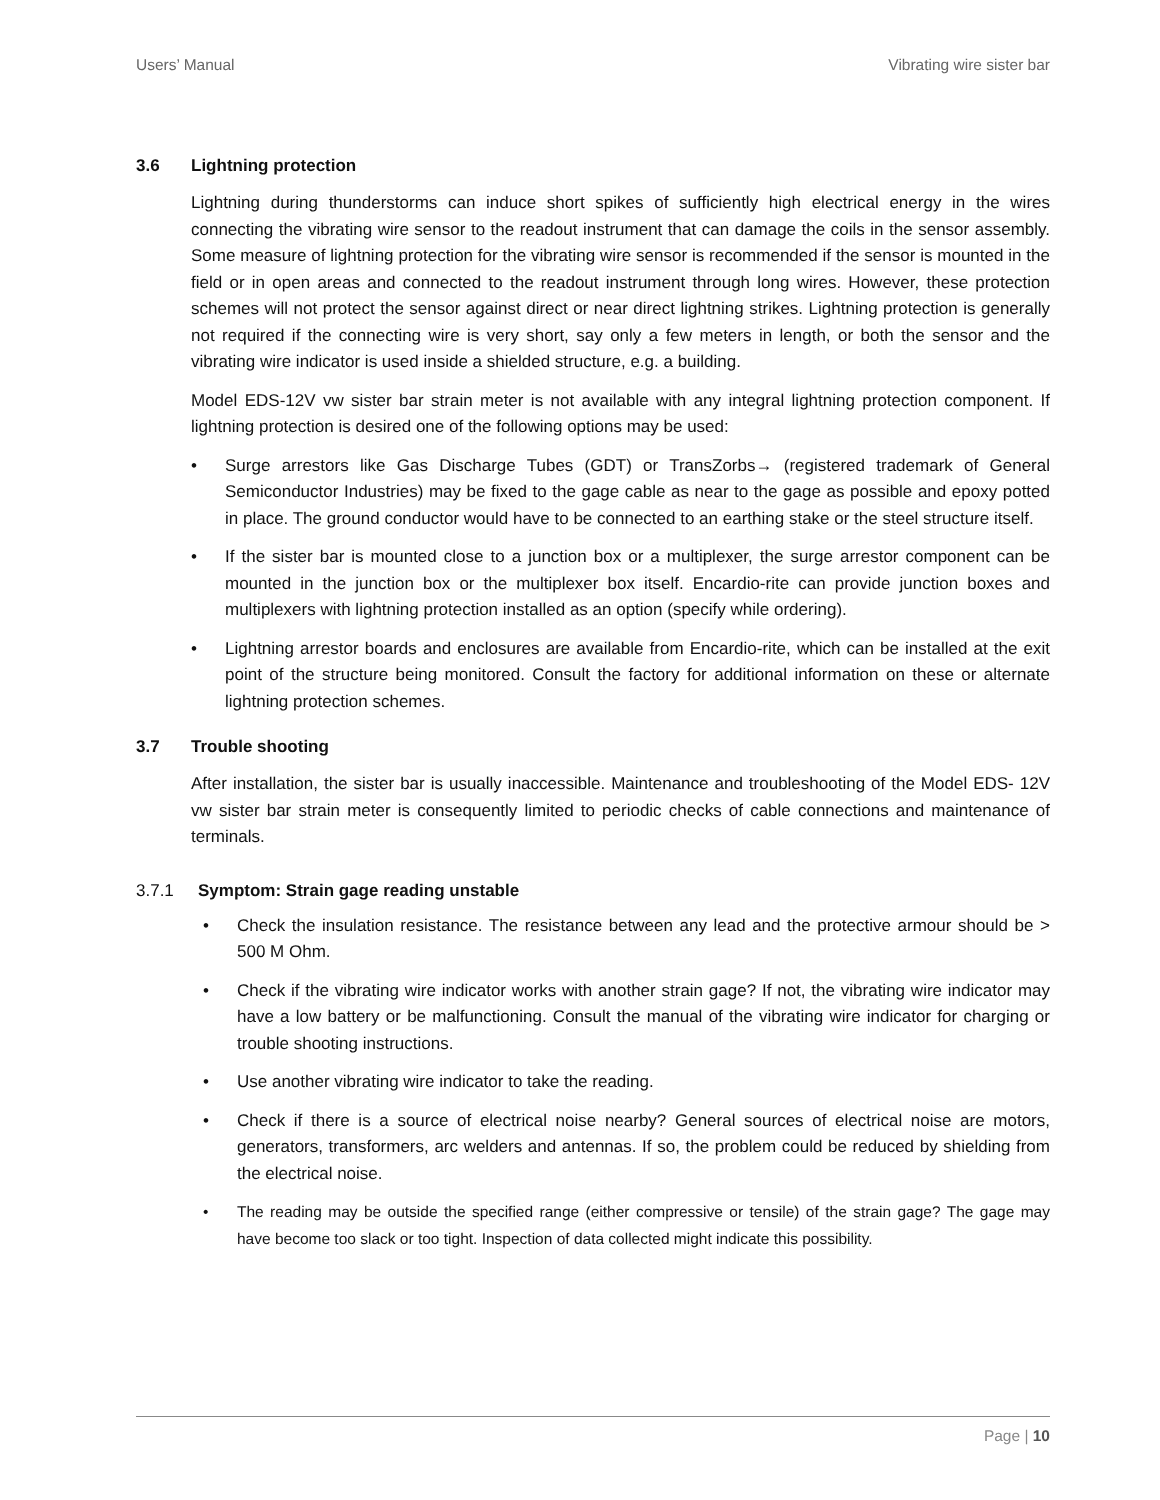Users’ Manual Vibrating wire sister bar
3.6 Lightning protection
Lightning during thunderstorms can induce short spikes of sufficiently high electrical energy in the wires connecting the vibrating wire sensor to the readout instrument that can damage the coils in the sensor assembly. Some measure of lightning protection for the vibrating wire sensor is recommended if the sensor is mounted in the field or in open areas and connected to the readout instrument through long wires. However, these protection schemes will not protect the sensor against direct or near direct lightning strikes. Lightning protection is generally not required if the connecting wire is very short, say only a few meters in length, or both the sensor and the vibrating wire indicator is used inside a shielded structure, e.g. a building.
Model EDS-12V vw sister bar strain meter is not available with any integral lightning protection component. If lightning protection is desired one of the following options may be used:
• Surge arrestors like Gas Discharge Tubes (GDT) or TransZorbs→ (registered trademark of General Semiconductor Industries) may be fixed to the gage cable as near to the gage as possible and epoxy potted in place. The ground conductor would have to be connected to an earthing stake or the steel structure itself.
• If the sister bar is mounted close to a junction box or a multiplexer, the surge arrestor component can be mounted in the junction box or the multiplexer box itself. Encardio-rite can provide junction boxes and multiplexers with lightning protection installed as an option (specify while ordering).
• Lightning arrestor boards and enclosures are available from Encardio-rite, which can be installed at the exit point of the structure being monitored. Consult the factory for additional information on these or alternate lightning protection schemes.
3.7 Trouble shooting
After installation, the sister bar is usually inaccessible. Maintenance and troubleshooting of the Model EDS- 12V vw sister bar strain meter is consequently limited to periodic checks of cable connections and maintenance of terminals.
3.7.1 Symptom: Strain gage reading unstable
• Check the insulation resistance. The resistance between any lead and the protective armour should be > 500 M Ohm.
• Check if the vibrating wire indicator works with another strain gage? If not, the vibrating wire indicator may have a low battery or be malfunctioning. Consult the manual of the vibrating wire indicator for charging or trouble shooting instructions.
• Use another vibrating wire indicator to take the reading.
• Check if there is a source of electrical noise nearby? General sources of electrical noise are motors, generators, transformers, arc welders and antennas. If so, the problem could be reduced by shielding from the electrical noise.
• The reading may be outside the specified range (either compressive or tensile) of the strain gage? The gage may have become too slack or too tight. Inspection of data collected might indicate this possibility.
Page | 10